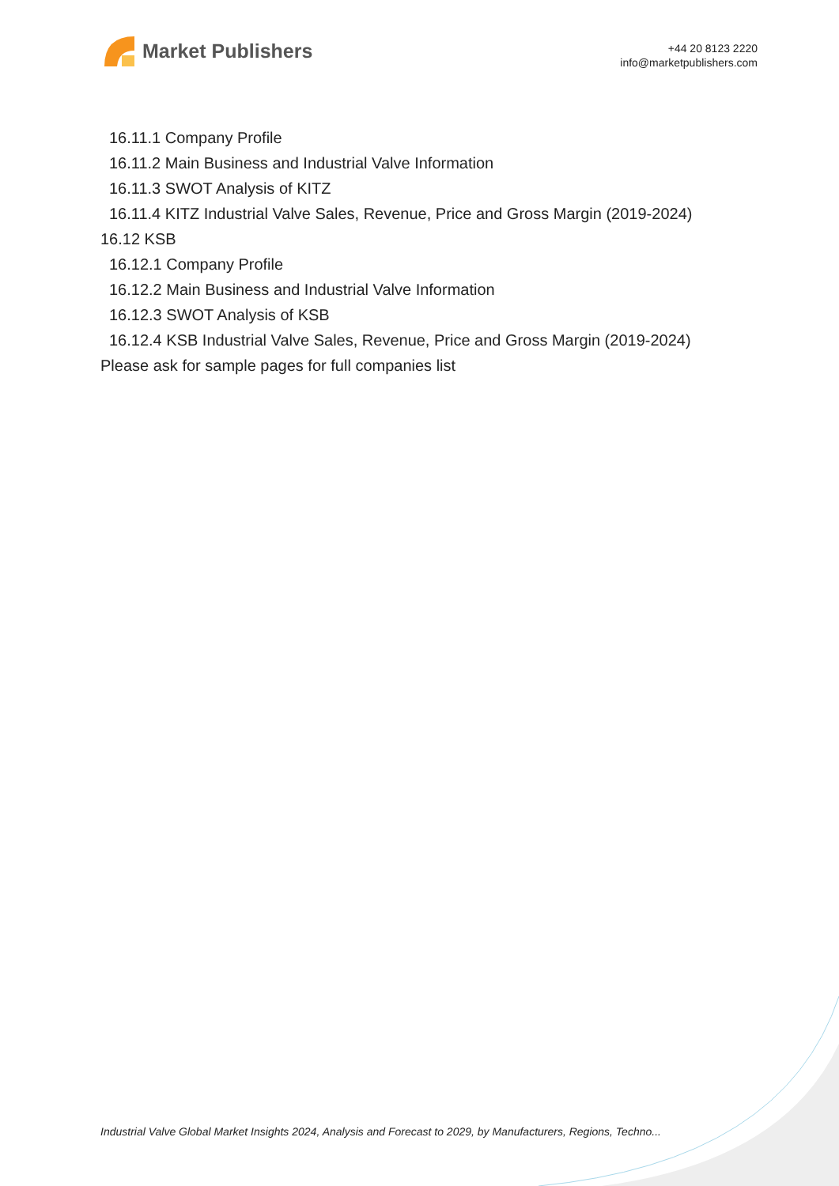Market Publishers
+44 20 8123 2220
info@marketpublishers.com
16.11.1 Company Profile
16.11.2 Main Business and Industrial Valve Information
16.11.3 SWOT Analysis of KITZ
16.11.4 KITZ Industrial Valve Sales, Revenue, Price and Gross Margin (2019-2024)
16.12 KSB
16.12.1 Company Profile
16.12.2 Main Business and Industrial Valve Information
16.12.3 SWOT Analysis of KSB
16.12.4 KSB Industrial Valve Sales, Revenue, Price and Gross Margin (2019-2024)
Please ask for sample pages for full companies list
Industrial Valve Global Market Insights 2024, Analysis and Forecast to 2029, by Manufacturers, Regions, Techno...